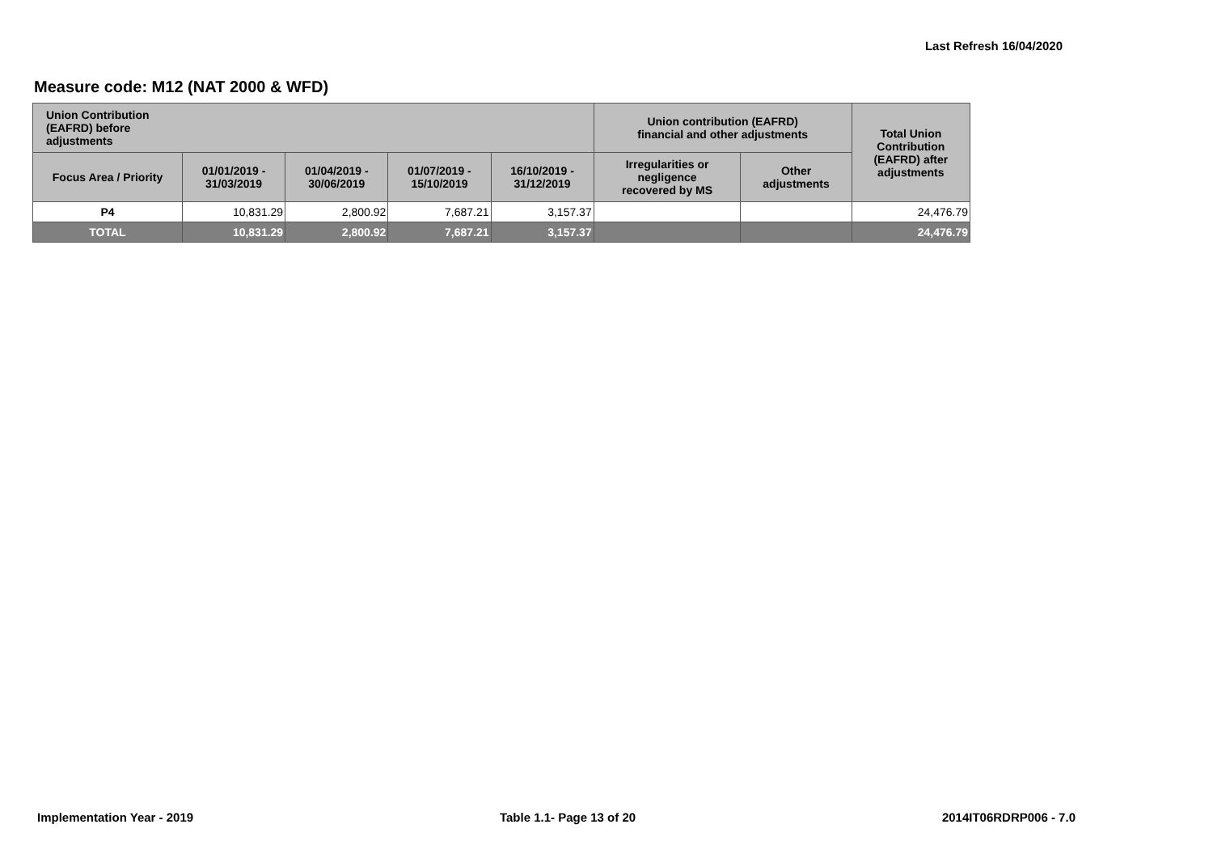Last Refresh 16/04/2020
Measure code: M12 (NAT 2000 & WFD)
| Union Contribution (EAFRD) before adjustments | | | | | Union contribution (EAFRD) financial and other adjustments | | Total Union Contribution (EAFRD) after adjustments |
| --- | --- | --- | --- | --- | --- | --- | --- |
| Focus Area / Priority | 01/01/2019 - 31/03/2019 | 01/04/2019 - 30/06/2019 | 01/07/2019 - 15/10/2019 | 16/10/2019 - 31/12/2019 | Irregularities or negligence recovered by MS | Other adjustments | |
| P4 | 10,831.29 | 2,800.92 | 7,687.21 | 3,157.37 | | | 24,476.79 |
| TOTAL | 10,831.29 | 2,800.92 | 7,687.21 | 3,157.37 | | | 24,476.79 |
Implementation Year - 2019 Table 1.1- Page 13 of 20 2014IT06RDRP006 - 7.0